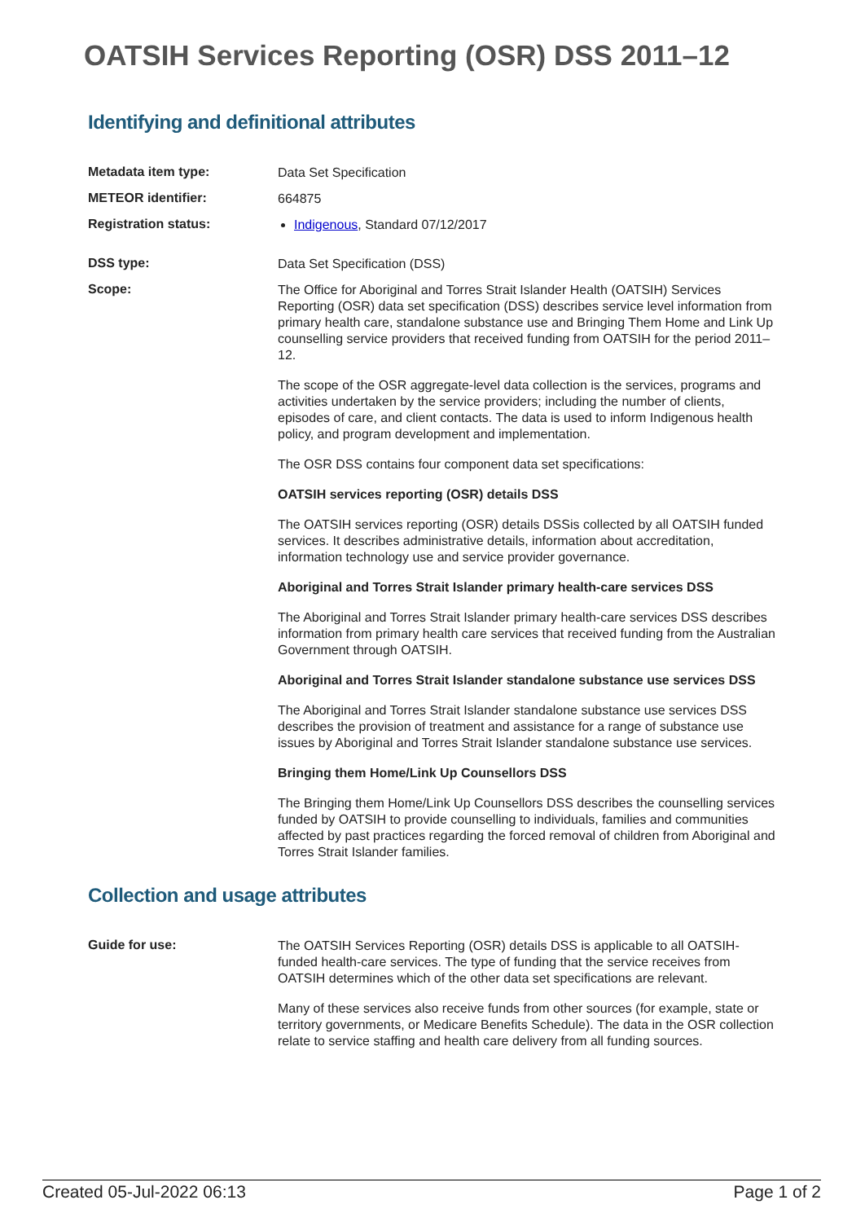OATSIH Services Reporting (OSR) DSS 2011–12
Identifying and definitional attributes
Metadata item type:
Data Set Specification
METEOR identifier:
664875
Registration status:
Indigenous, Standard 07/12/2017
DSS type:
Data Set Specification (DSS)
Scope:
The Office for Aboriginal and Torres Strait Islander Health (OATSIH) Services Reporting (OSR) data set specification (DSS) describes service level information from primary health care, standalone substance use and Bringing Them Home and Link Up counselling service providers that received funding from OATSIH for the period 2011–12.
The scope of the OSR aggregate-level data collection is the services, programs and activities undertaken by the service providers; including the number of clients, episodes of care, and client contacts. The data is used to inform Indigenous health policy, and program development and implementation.
The OSR DSS contains four component data set specifications:
OATSIH services reporting (OSR) details DSS
The OATSIH services reporting (OSR) details DSSis collected by all OATSIH funded services. It describes administrative details, information about accreditation, information technology use and service provider governance.
Aboriginal and Torres Strait Islander primary health-care services DSS
The Aboriginal and Torres Strait Islander primary health-care services DSS describes information from primary health care services that received funding from the Australian Government through OATSIH.
Aboriginal and Torres Strait Islander standalone substance use services DSS
The Aboriginal and Torres Strait Islander standalone substance use services DSS describes the provision of treatment and assistance for a range of substance use issues by Aboriginal and Torres Strait Islander standalone substance use services.
Bringing them Home/Link Up Counsellors DSS
The Bringing them Home/Link Up Counsellors DSS describes the counselling services funded by OATSIH to provide counselling to individuals, families and communities affected by past practices regarding the forced removal of children from Aboriginal and Torres Strait Islander families.
Collection and usage attributes
Guide for use:
The OATSIH Services Reporting (OSR) details DSS is applicable to all OATSIH-funded health-care services. The type of funding that the service receives from OATSIH determines which of the other data set specifications are relevant.
Many of these services also receive funds from other sources (for example, state or territory governments, or Medicare Benefits Schedule). The data in the OSR collection relate to service staffing and health care delivery from all funding sources.
Created 05-Jul-2022 06:13 Page 1 of 2